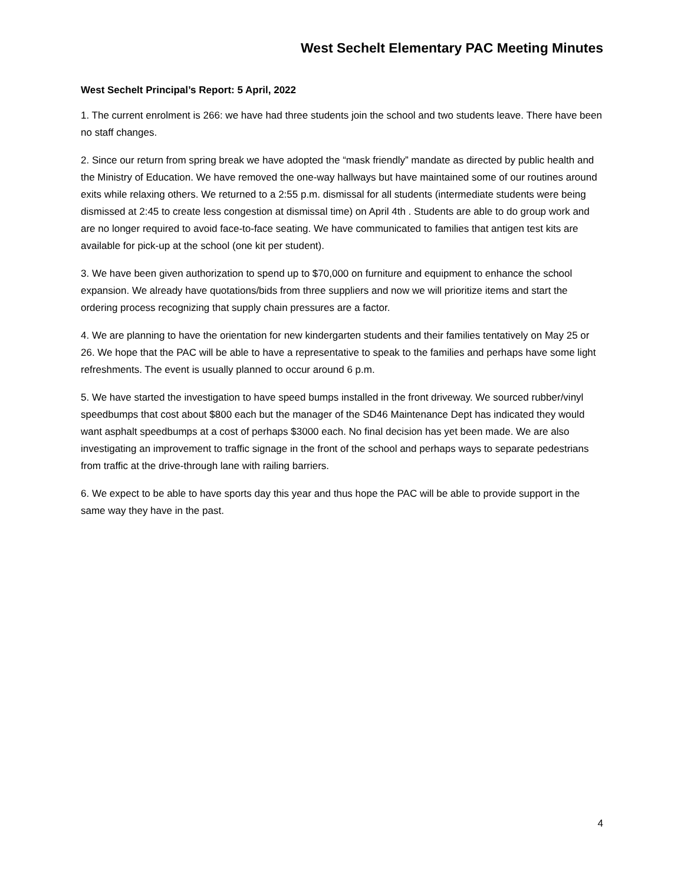West Sechelt Elementary PAC Meeting Minutes
West Sechelt Principal’s Report: 5 April, 2022
1. The current enrolment is 266: we have had three students join the school and two students leave. There have been no staff changes.
2. Since our return from spring break we have adopted the “mask friendly” mandate as directed by public health and the Ministry of Education. We have removed the one-way hallways but have maintained some of our routines around exits while relaxing others. We returned to a 2:55 p.m. dismissal for all students (intermediate students were being dismissed at 2:45 to create less congestion at dismissal time) on April 4th . Students are able to do group work and are no longer required to avoid face-to-face seating. We have communicated to families that antigen test kits are available for pick-up at the school (one kit per student).
3. We have been given authorization to spend up to $70,000 on furniture and equipment to enhance the school expansion. We already have quotations/bids from three suppliers and now we will prioritize items and start the ordering process recognizing that supply chain pressures are a factor.
4. We are planning to have the orientation for new kindergarten students and their families tentatively on May 25 or 26. We hope that the PAC will be able to have a representative to speak to the families and perhaps have some light refreshments. The event is usually planned to occur around 6 p.m.
5. We have started the investigation to have speed bumps installed in the front driveway. We sourced rubber/vinyl speedbumps that cost about $800 each but the manager of the SD46 Maintenance Dept has indicated they would want asphalt speedbumps at a cost of perhaps $3000 each. No final decision has yet been made. We are also investigating an improvement to traffic signage in the front of the school and perhaps ways to separate pedestrians from traffic at the drive-through lane with railing barriers.
6. We expect to be able to have sports day this year and thus hope the PAC will be able to provide support in the same way they have in the past.
4